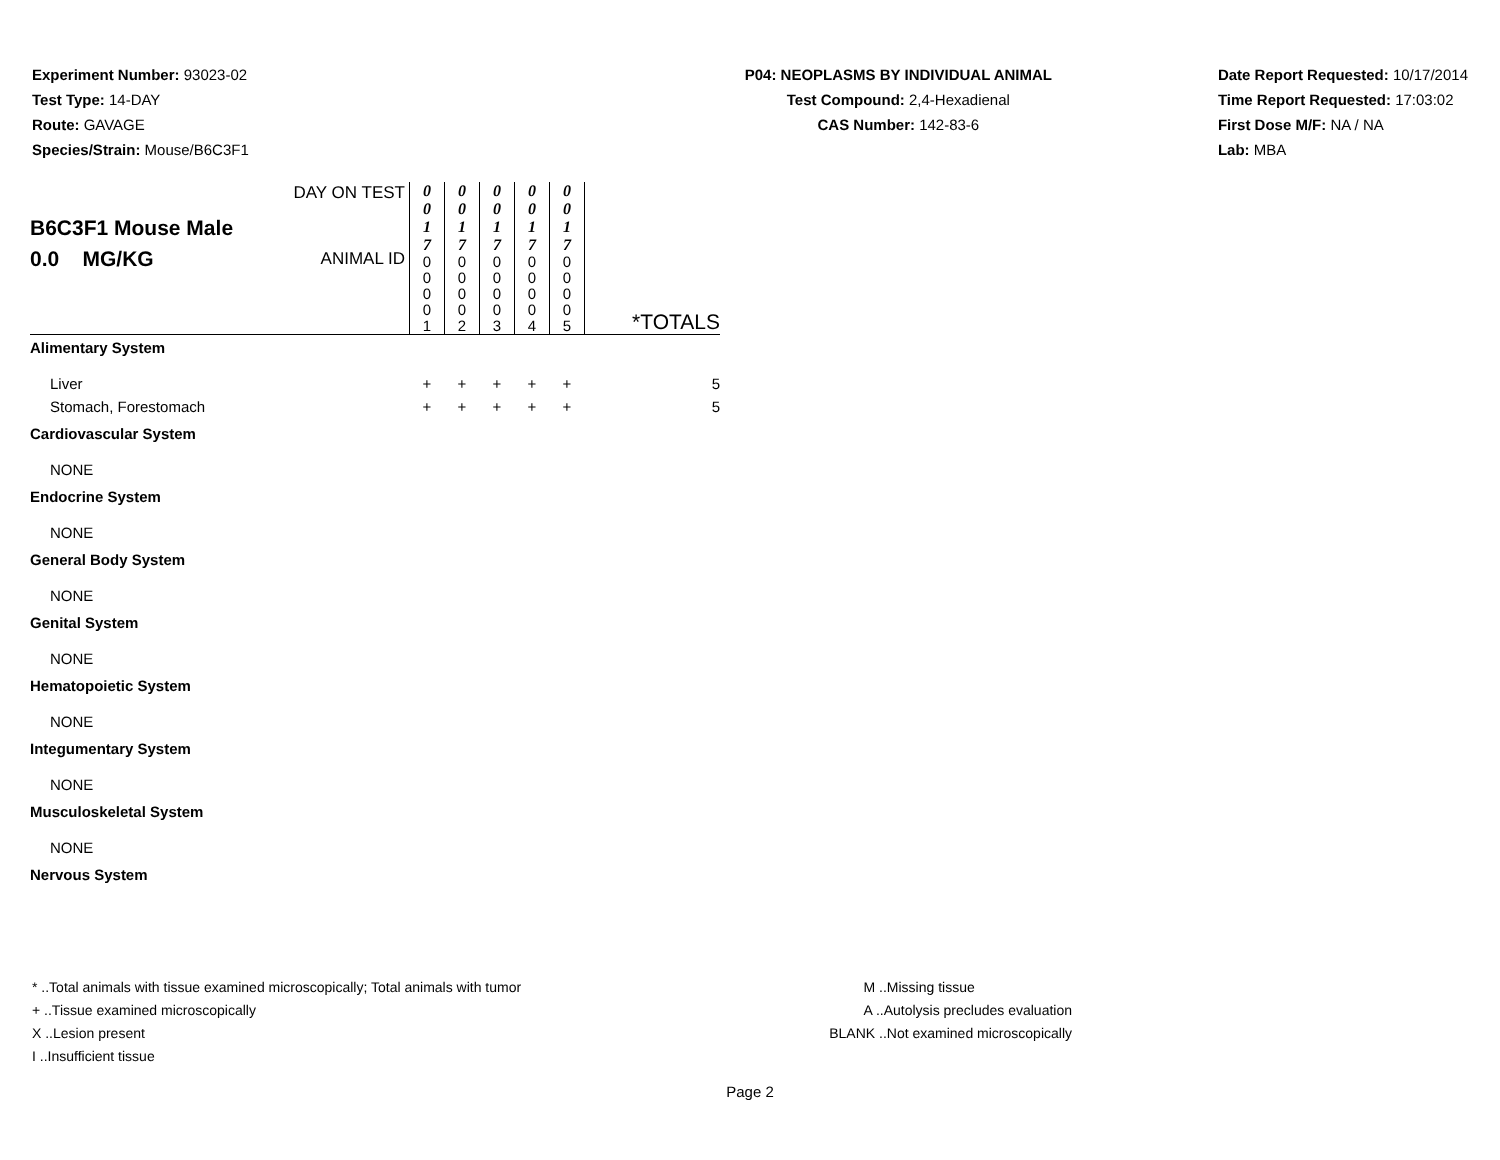Experiment Number: 93023-02
Test Type: 14-DAY
Route: GAVAGE
Species/Strain: Mouse/B6C3F1
P04: NEOPLASMS BY INDIVIDUAL ANIMAL
Test Compound: 2,4-Hexadienal
CAS Number: 142-83-6
Date Report Requested: 10/17/2014
Time Report Requested: 17:03:02
First Dose M/F: NA / NA
Lab: MBA
| B6C3F1 Mouse Male 0.0 MG/KG | DAY ON TEST ANIMAL ID | 0 0 1 7 0 0 0 0 1 | 0 0 1 7 0 0 0 0 2 | 0 0 1 7 0 0 0 0 3 | 0 0 1 7 0 0 0 0 4 | 0 0 1 7 0 0 0 0 5 | *TOTALS |
| Alimentary System | | | | | | | |
| Liver | | + | + | + | + | + | 5 |
| Stomach, Forestomach | | + | + | + | + | + | 5 |
| Cardiovascular System | | | | | | | |
| NONE | | | | | | | |
| Endocrine System | | | | | | | |
| NONE | | | | | | | |
| General Body System | | | | | | | |
| NONE | | | | | | | |
| Genital System | | | | | | | |
| NONE | | | | | | | |
| Hematopoietic System | | | | | | | |
| NONE | | | | | | | |
| Integumentary System | | | | | | | |
| NONE | | | | | | | |
| Musculoskeletal System | | | | | | | |
| NONE | | | | | | | |
| Nervous System | | | | | | | |
* ..Total animals with tissue examined microscopically; Total animals with tumor
+ ..Tissue examined microscopically
X ..Lesion present
I ..Insufficient tissue
M ..Missing tissue
A ..Autolysis precludes evaluation
BLANK ..Not examined microscopically
Page 2